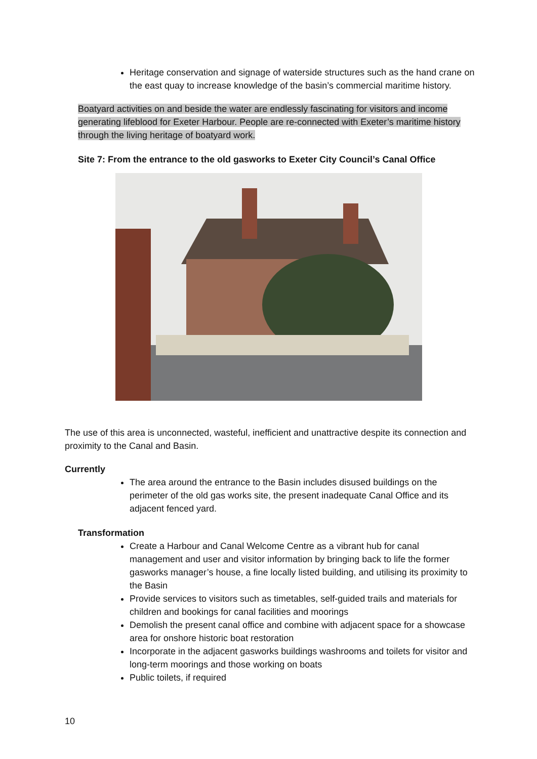Heritage conservation and signage of waterside structures such as the hand crane on the east quay to increase knowledge of the basin’s commercial maritime history.
Boatyard activities on and beside the water are endlessly fascinating for visitors and income generating lifeblood for Exeter Harbour. People are re-connected with Exeter’s maritime history through the living heritage of boatyard work.
Site 7: From the entrance to the old gasworks to Exeter City Council’s Canal Office
The use of this area is unconnected, wasteful, inefficient and unattractive despite its connection and proximity to the Canal and Basin.
Currently
The area around the entrance to the Basin includes disused buildings on the perimeter of the old gas works site, the present inadequate Canal Office and its adjacent fenced yard.
Transformation
Create a Harbour and Canal Welcome Centre as a vibrant hub for canal management and user and visitor information by bringing back to life the former gasworks manager’s house, a fine locally listed building, and utilising its proximity to the Basin
Provide services to visitors such as timetables, self-guided trails and materials for children and bookings for canal facilities and moorings
Demolish the present canal office and combine with adjacent space for a showcase area for onshore historic boat restoration
Incorporate in the adjacent gasworks buildings washrooms and toilets for visitor and long-term moorings and those working on boats
Public toilets, if required
10